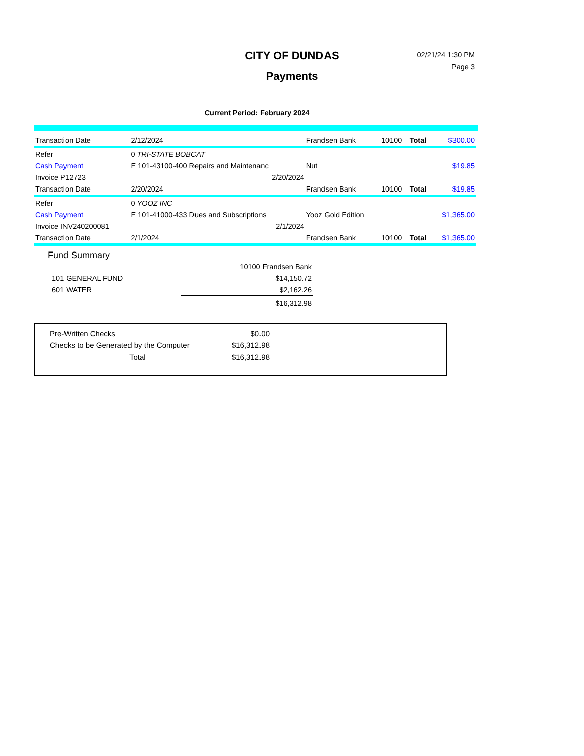CITY OF DUNDAS
Payments
02/21/24 1:30 PM
Page 3
Current Period: February 2024
| Transaction Date | 2/12/2024 | | Frandsen Bank | 10100 | Total | $300.00 |
| Refer | 0 TRI-STATE BOBCAT | | _ | | | |
| Cash Payment | E 101-43100-400 Repairs and Maintenanc | | Nut | | | $19.85 |
| Invoice P12723 | 2/20/2024 | | | | | |
| Transaction Date | 2/20/2024 | | Frandsen Bank | 10100 | Total | $19.85 |
| Refer | 0 YOOZ INC | | _ | | | |
| Cash Payment | E 101-41000-433 Dues and Subscriptions | | Yooz Gold Edition | | | $1,365.00 |
| Invoice INV240200081 | 2/1/2024 | | | | | |
| Transaction Date | 2/1/2024 | | Frandsen Bank | 10100 | Total | $1,365.00 |
Fund Summary
| | 10100 Frandsen Bank |
| 101 GENERAL FUND | $14,150.72 |
| 601 WATER | $2,162.26 |
| | $16,312.98 |
| Pre-Written Checks | $0.00 |
| Checks to be Generated by the Computer | $16,312.98 |
| Total | $16,312.98 |